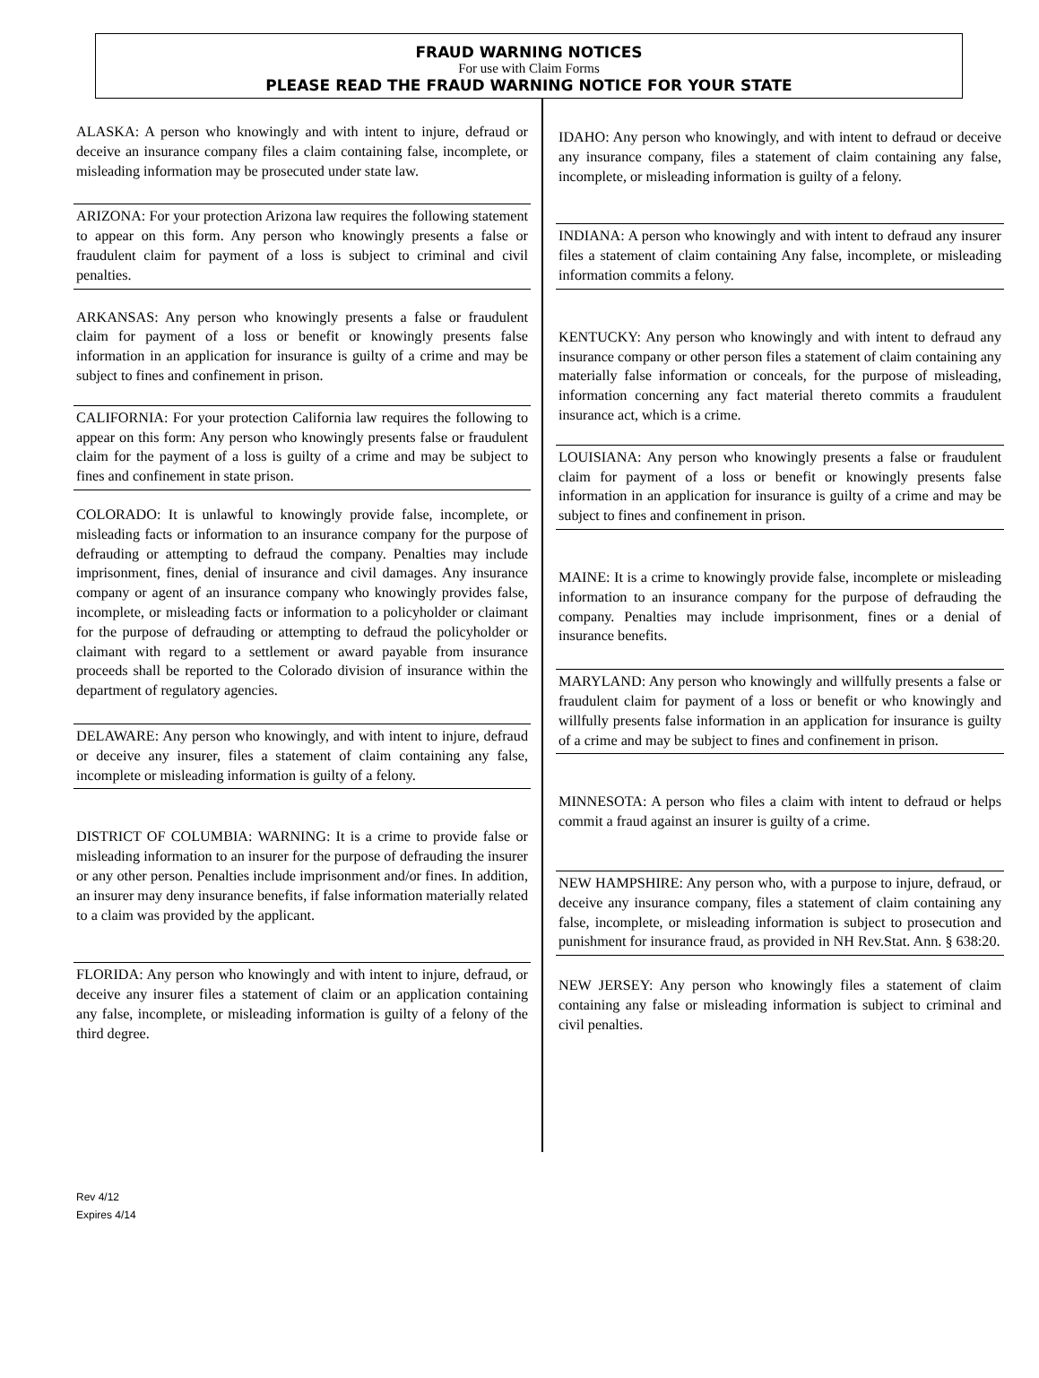FRAUD WARNING NOTICES
For use with Claim Forms
PLEASE READ THE FRAUD WARNING NOTICE FOR YOUR STATE
ALASKA: A person who knowingly and with intent to injure, defraud or deceive an insurance company files a claim containing false, incomplete, or misleading information may be prosecuted under state law.
ARIZONA: For your protection Arizona law requires the following statement to appear on this form. Any person who knowingly presents a false or fraudulent claim for payment of a loss is subject to criminal and civil penalties.
ARKANSAS: Any person who knowingly presents a false or fraudulent claim for payment of a loss or benefit or knowingly presents false information in an application for insurance is guilty of a crime and may be subject to fines and confinement in prison.
CALIFORNIA: For your protection California law requires the following to appear on this form: Any person who knowingly presents false or fraudulent claim for the payment of a loss is guilty of a crime and may be subject to fines and confinement in state prison.
COLORADO: It is unlawful to knowingly provide false, incomplete, or misleading facts or information to an insurance company for the purpose of defrauding or attempting to defraud the company. Penalties may include imprisonment, fines, denial of insurance and civil damages. Any insurance company or agent of an insurance company who knowingly provides false, incomplete, or misleading facts or information to a policyholder or claimant for the purpose of defrauding or attempting to defraud the policyholder or claimant with regard to a settlement or award payable from insurance proceeds shall be reported to the Colorado division of insurance within the department of regulatory agencies.
DELAWARE: Any person who knowingly, and with intent to injure, defraud or deceive any insurer, files a statement of claim containing any false, incomplete or misleading information is guilty of a felony.
DISTRICT OF COLUMBIA: WARNING: It is a crime to provide false or misleading information to an insurer for the purpose of defrauding the insurer or any other person. Penalties include imprisonment and/or fines. In addition, an insurer may deny insurance benefits, if false information materially related to a claim was provided by the applicant.
FLORIDA: Any person who knowingly and with intent to injure, defraud, or deceive any insurer files a statement of claim or an application containing any false, incomplete, or misleading information is guilty of a felony of the third degree.
IDAHO: Any person who knowingly, and with intent to defraud or deceive any insurance company, files a statement of claim containing any false, incomplete, or misleading information is guilty of a felony.
INDIANA: A person who knowingly and with intent to defraud any insurer files a statement of claim containing Any false, incomplete, or misleading information commits a felony.
KENTUCKY: Any person who knowingly and with intent to defraud any insurance company or other person files a statement of claim containing any materially false information or conceals, for the purpose of misleading, information concerning any fact material thereto commits a fraudulent insurance act, which is a crime.
LOUISIANA: Any person who knowingly presents a false or fraudulent claim for payment of a loss or benefit or knowingly presents false information in an application for insurance is guilty of a crime and may be subject to fines and confinement in prison.
MAINE: It is a crime to knowingly provide false, incomplete or misleading information to an insurance company for the purpose of defrauding the company. Penalties may include imprisonment, fines or a denial of insurance benefits.
MARYLAND: Any person who knowingly and willfully presents a false or fraudulent claim for payment of a loss or benefit or who knowingly and willfully presents false information in an application for insurance is guilty of a crime and may be subject to fines and confinement in prison.
MINNESOTA: A person who files a claim with intent to defraud or helps commit a fraud against an insurer is guilty of a crime.
NEW HAMPSHIRE: Any person who, with a purpose to injure, defraud, or deceive any insurance company, files a statement of claim containing any false, incomplete, or misleading information is subject to prosecution and punishment for insurance fraud, as provided in NH Rev.Stat. Ann. § 638:20.
NEW JERSEY: Any person who knowingly files a statement of claim containing any false or misleading information is subject to criminal and civil penalties.
Rev 4/12
Expires 4/14